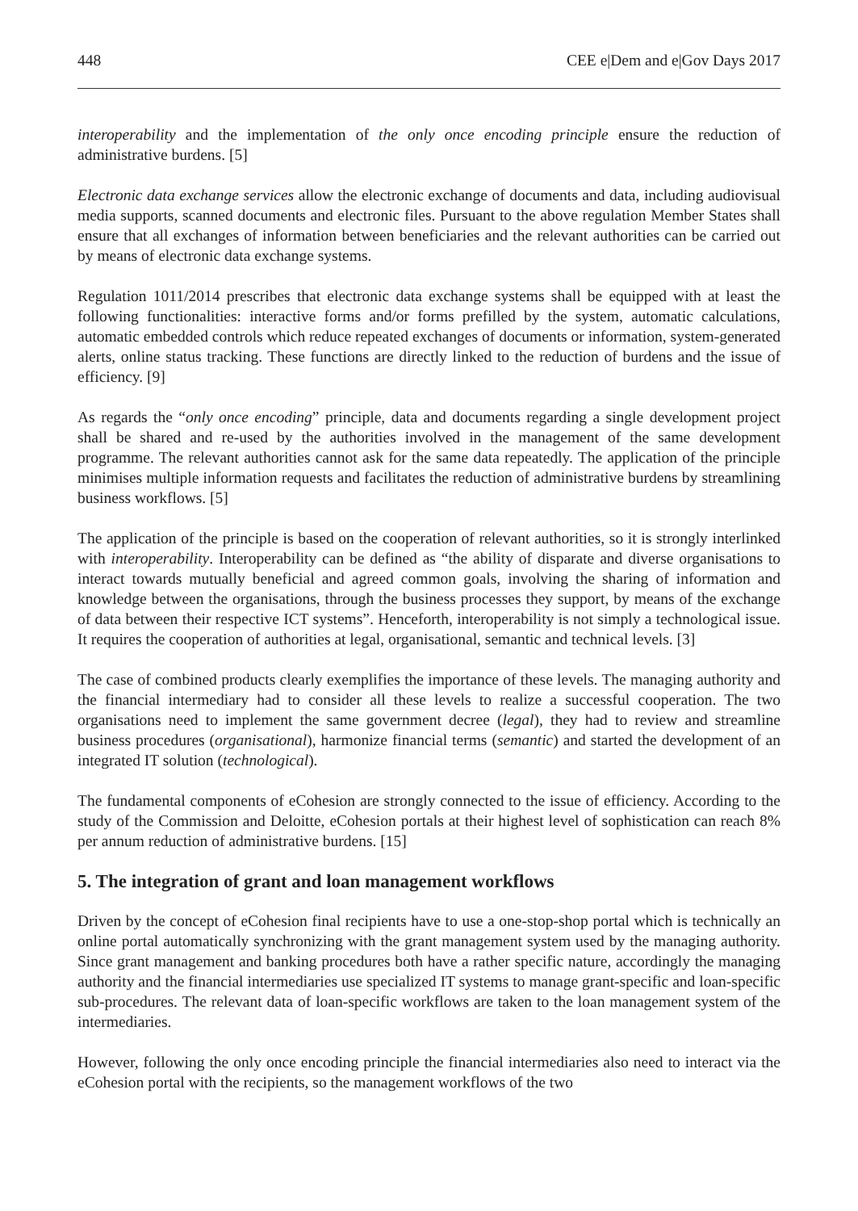448 CEE e|Dem and e|Gov Days 2017
interoperability and the implementation of the only once encoding principle ensure the reduction of administrative burdens. [5]
Electronic data exchange services allow the electronic exchange of documents and data, including audiovisual media supports, scanned documents and electronic files. Pursuant to the above regulation Member States shall ensure that all exchanges of information between beneficiaries and the relevant authorities can be carried out by means of electronic data exchange systems.
Regulation 1011/2014 prescribes that electronic data exchange systems shall be equipped with at least the following functionalities: interactive forms and/or forms prefilled by the system, automatic calculations, automatic embedded controls which reduce repeated exchanges of documents or information, system-generated alerts, online status tracking. These functions are directly linked to the reduction of burdens and the issue of efficiency. [9]
As regards the “only once encoding” principle, data and documents regarding a single development project shall be shared and re-used by the authorities involved in the management of the same development programme. The relevant authorities cannot ask for the same data repeatedly. The application of the principle minimises multiple information requests and facilitates the reduction of administrative burdens by streamlining business workflows. [5]
The application of the principle is based on the cooperation of relevant authorities, so it is strongly interlinked with interoperability. Interoperability can be defined as “the ability of disparate and diverse organisations to interact towards mutually beneficial and agreed common goals, involving the sharing of information and knowledge between the organisations, through the business processes they support, by means of the exchange of data between their respective ICT systems”. Henceforth, interoperability is not simply a technological issue. It requires the cooperation of authorities at legal, organisational, semantic and technical levels. [3]
The case of combined products clearly exemplifies the importance of these levels. The managing authority and the financial intermediary had to consider all these levels to realize a successful cooperation. The two organisations need to implement the same government decree (legal), they had to review and streamline business procedures (organisational), harmonize financial terms (semantic) and started the development of an integrated IT solution (technological).
The fundamental components of eCohesion are strongly connected to the issue of efficiency. According to the study of the Commission and Deloitte, eCohesion portals at their highest level of sophistication can reach 8% per annum reduction of administrative burdens. [15]
5. The integration of grant and loan management workflows
Driven by the concept of eCohesion final recipients have to use a one-stop-shop portal which is technically an online portal automatically synchronizing with the grant management system used by the managing authority. Since grant management and banking procedures both have a rather specific nature, accordingly the managing authority and the financial intermediaries use specialized IT systems to manage grant-specific and loan-specific sub-procedures. The relevant data of loan-specific workflows are taken to the loan management system of the intermediaries.
However, following the only once encoding principle the financial intermediaries also need to interact via the eCohesion portal with the recipients, so the management workflows of the two